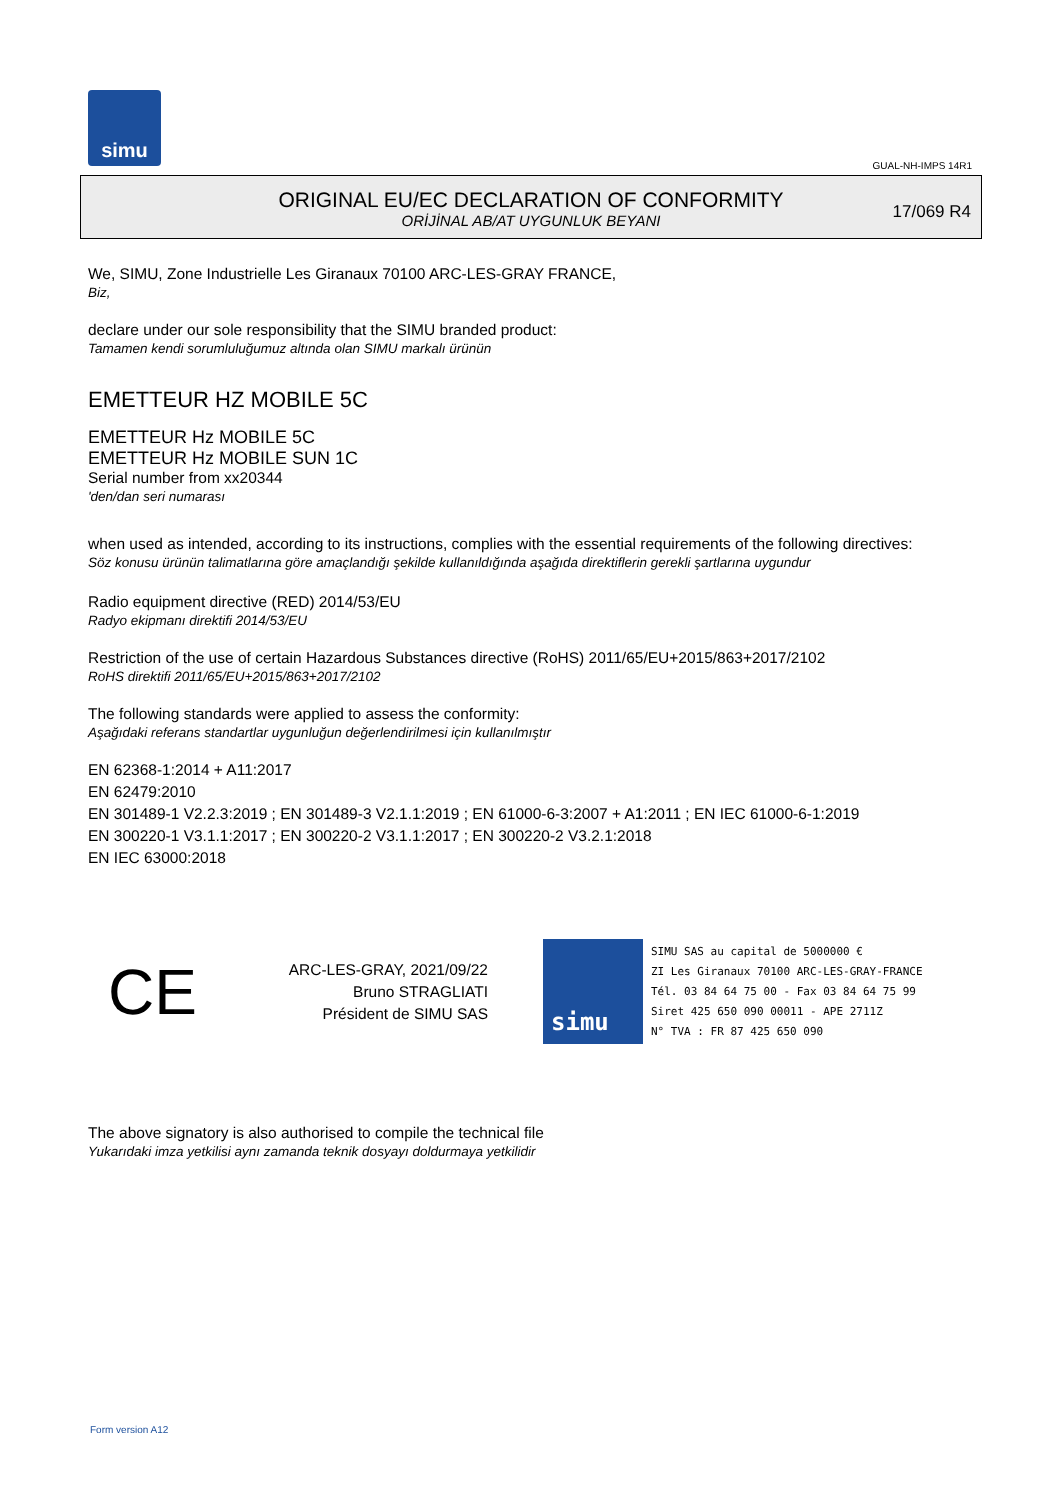simu
GUAL-NH-IMPS 14R1
ORIGINAL EU/EC DECLARATION OF CONFORMITY
ORİJİNAL AB/AT UYGUNLUK BEYANI
17/069 R4
We, SIMU, Zone Industrielle Les Giranaux 70100 ARC-LES-GRAY FRANCE,
Biz,
declare under our sole responsibility that the SIMU branded product:
Tamamen kendi sorumluluğumuz altında olan SIMU markalı ürünün
EMETTEUR HZ MOBILE 5C
EMETTEUR Hz MOBILE 5C
EMETTEUR Hz MOBILE SUN 1C
Serial number from xx20344
'den/dan seri numarası
when used as intended, according to its instructions, complies with the essential requirements of the following directives:
Söz konusu ürünün talimatlarına göre amaçlandığı şekilde kullanıldığında aşağıda direktiflerin gerekli şartlarına uygundur
Radio equipment directive (RED) 2014/53/EU
Radyo ekipmanı direktifi 2014/53/EU
Restriction of the use of certain Hazardous Substances directive (RoHS) 2011/65/EU+2015/863+2017/2102
RoHS direktifi 2011/65/EU+2015/863+2017/2102
The following standards were applied to assess the conformity:
Aşağıdaki referans standartlar uygunluğun değerlendirilmesi için kullanılmıştır
EN 62368-1:2014 + A11:2017
EN 62479:2010
EN 301489-1 V2.2.3:2019 ; EN 301489-3 V2.1.1:2019 ; EN 61000-6-3:2007 + A1:2011 ; EN IEC 61000-6-1:2019
EN 300220-1 V3.1.1:2017 ; EN 300220-2 V3.1.1:2017 ; EN 300220-2 V3.2.1:2018
EN IEC 63000:2018
CE
ARC-LES-GRAY, 2021/09/22
Bruno STRAGLIATI
Président de SIMU SAS
simu
SIMU SAS au capital de 5000000 €
ZI Les Giranaux 70100 ARC-LES-GRAY-FRANCE
Tél. 03 84 64 75 00 - Fax 03 84 64 75 99
Siret 425 650 090 00011 - APE 2711Z
N° TVA : FR 87 425 650 090
The above signatory is also authorised to compile the technical file
Yukarıdaki imza yetkilisi aynı zamanda teknik dosyayı doldurmaya yetkilidir
Form version A12